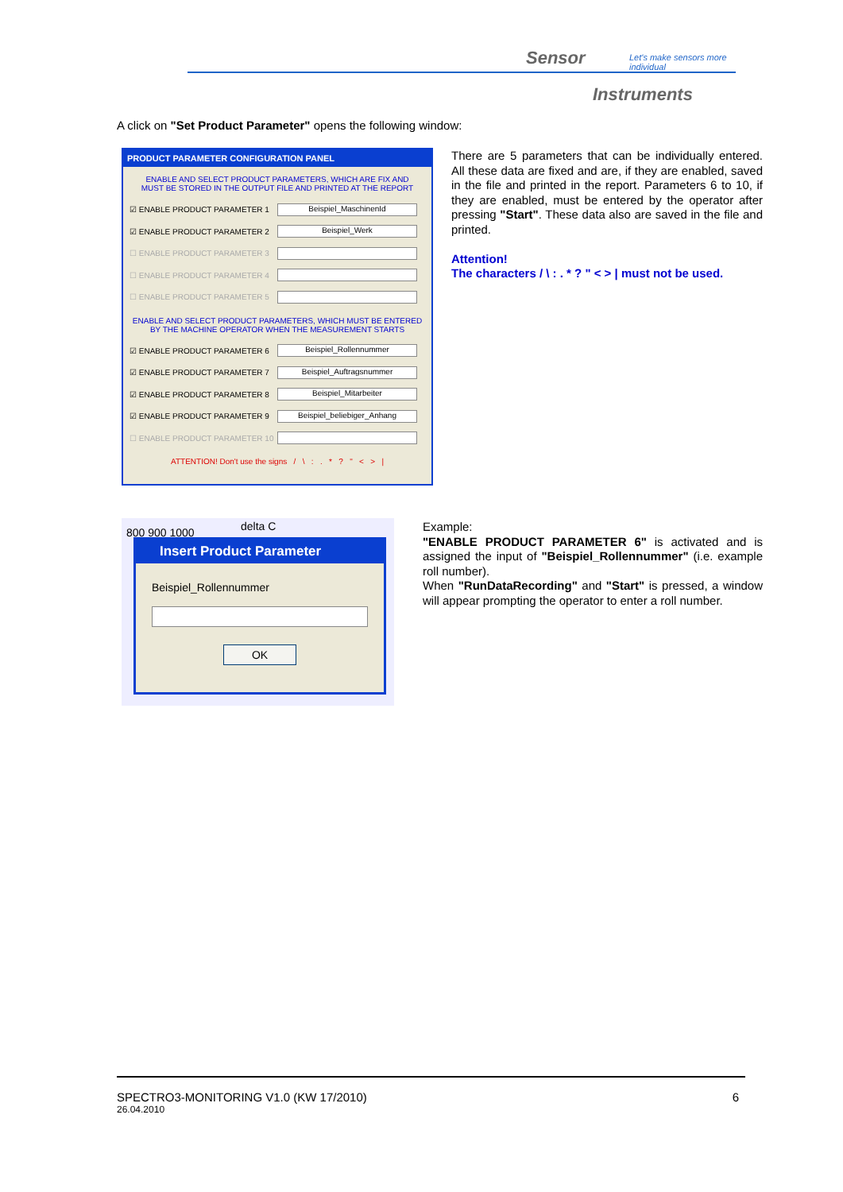Sensor
Let's make sensors more individual
Instruments
A click on "Set Product Parameter" opens the following window:
PRODUCT PARAMETER CONFIGURATION PANEL
ENABLE AND SELECT PRODUCT PARAMETERS, WHICH ARE FIX AND
MUST BE STORED IN THE OUTPUT FILE AND PRINTED AT THE REPORT
☑ ENABLE PRODUCT PARAMETER 1 Beispiel_MaschinenId
☑ ENABLE PRODUCT PARAMETER 2 Beispiel_Werk
☐ ENABLE PRODUCT PARAMETER 3
☐ ENABLE PRODUCT PARAMETER 4
☐ ENABLE PRODUCT PARAMETER 5
ENABLE AND SELECT PRODUCT PARAMETERS, WHICH MUST BE ENTERED
BY THE MACHINE OPERATOR WHEN THE MEASUREMENT STARTS
☑ ENABLE PRODUCT PARAMETER 6 Beispiel_Rollennummer
☑ ENABLE PRODUCT PARAMETER 7 Beispiel_Auftragsnummer
☑ ENABLE PRODUCT PARAMETER 8 Beispiel_Mitarbeiter
☑ ENABLE PRODUCT PARAMETER 9 Beispiel_beliebiger_Anhang
☐ ENABLE PRODUCT PARAMETER 10
ATTENTION! Don't use the signs / \ : . * ? " < > |
There are 5 parameters that can be individually entered. All these data are fixed and are, if they are enabled, saved in the file and printed in the report. Parameters 6 to 10, if they are enabled, must be entered by the operator after pressing "Start". These data also are saved in the file and printed.
Attention!
The characters / \ : . * ? " < > | must not be used.
800 900 1000 delta C
Insert Product Parameter
Beispiel_Rollennummer
OK
Example:
"ENABLE PRODUCT PARAMETER 6" is activated and is assigned the input of "Beispiel_Rollennummer" (i.e. example roll number).
When "RunDataRecording" and "Start" is pressed, a window will appear prompting the operator to enter a roll number.
SPECTRO3-MONITORING V1.0 (KW 17/2010) 6
26.04.2010